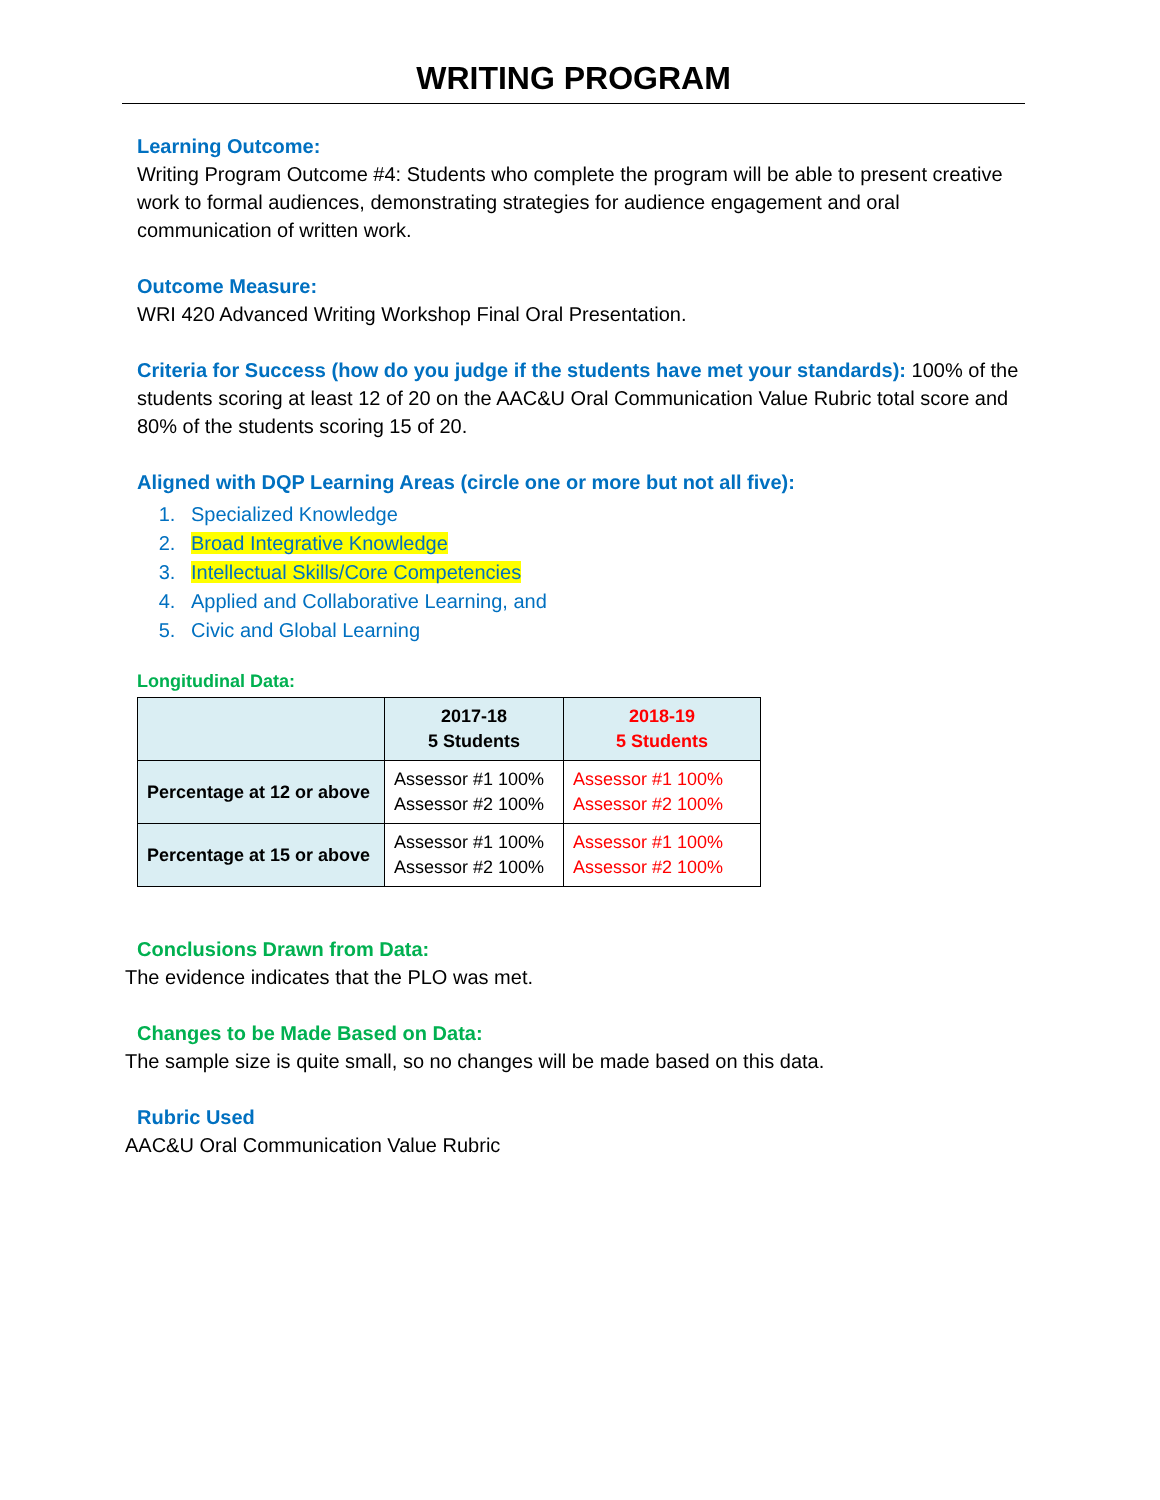WRITING PROGRAM
Learning Outcome:
Writing Program Outcome #4: Students who complete the program will be able to present creative work to formal audiences, demonstrating strategies for audience engagement and oral communication of written work.
Outcome Measure:
WRI 420 Advanced Writing Workshop Final Oral Presentation.
Criteria for Success (how do you judge if the students have met your standards): 100% of the students scoring at least 12 of 20 on the AAC&U Oral Communication Value Rubric total score and 80% of the students scoring 15 of 20.
Aligned with DQP Learning Areas (circle one or more but not all five):
1. Specialized Knowledge
2. Broad Integrative Knowledge
3. Intellectual Skills/Core Competencies
4. Applied and Collaborative Learning, and
5. Civic and Global Learning
Longitudinal Data:
| | 2017-18 5 Students | 2018-19 5 Students |
| --- | --- | --- |
| Percentage at 12 or above | Assessor #1 100% Assessor #2 100% | Assessor #1 100% Assessor #2 100% |
| Percentage at 15 or above | Assessor #1 100% Assessor #2 100% | Assessor #1 100% Assessor #2 100% |
Conclusions Drawn from Data:
The evidence indicates that the PLO was met.
Changes to be Made Based on Data:
The sample size is quite small, so no changes will be made based on this data.
Rubric Used
AAC&U Oral Communication Value Rubric